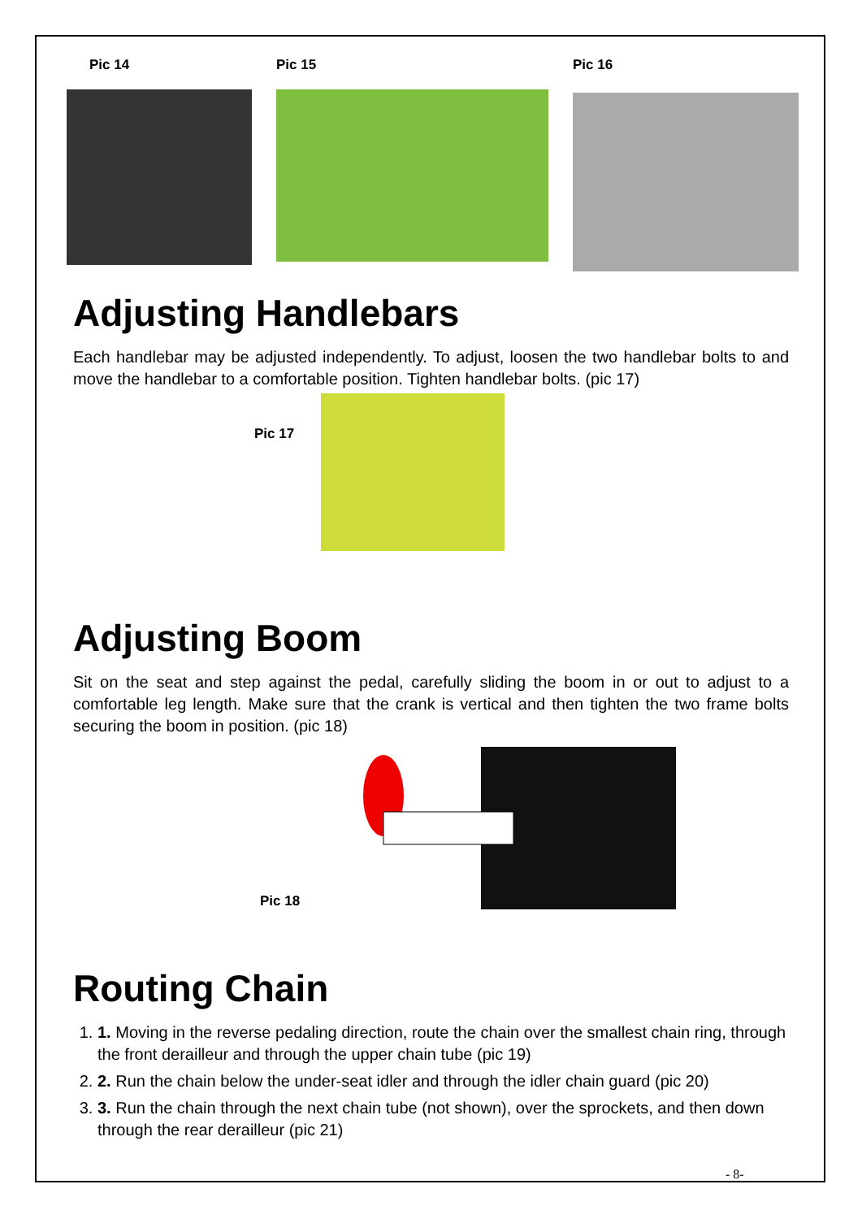Pic 14 Pic 15 Pic 16
Adjusting Handlebars
Each handlebar may be adjusted independently. To adjust, loosen the two handlebar bolts to and move the handlebar to a comfortable position. Tighten handlebar bolts. (pic 17)
Pic 17
Adjusting Boom
Sit on the seat and step against the pedal, carefully sliding the boom in or out to adjust to a comfortable leg length. Make sure that the crank is vertical and then tighten the two frame bolts securing the boom in position. (pic 18)
Pic 18
Routing Chain
1. 1. Moving in the reverse pedaling direction, route the chain over the smallest chain ring, through the front derailleur and through the upper chain tube (pic 19)
2. 2. Run the chain below the under-seat idler and through the idler chain guard (pic 20)
3. 3. Run the chain through the next chain tube (not shown), over the sprockets, and then down through the rear derailleur (pic 21)
- 8-